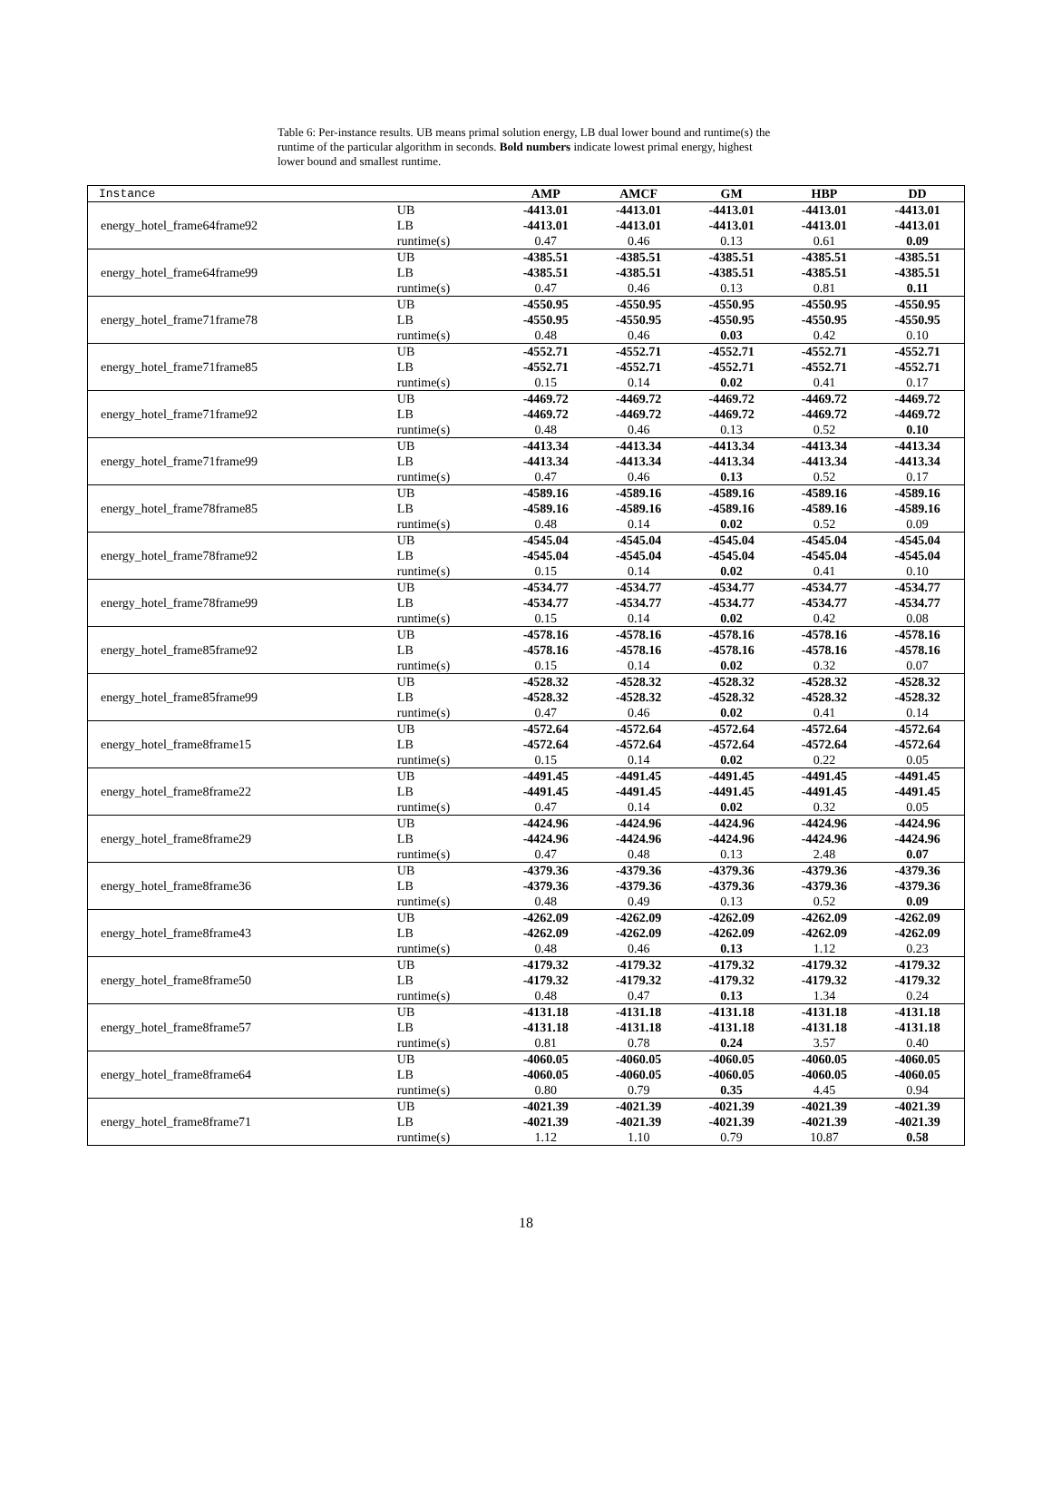Table 6: Per-instance results. UB means primal solution energy, LB dual lower bound and runtime(s) the runtime of the particular algorithm in seconds. Bold numbers indicate lowest primal energy, highest lower bound and smallest runtime.
| Instance | | AMP | AMCF | GM | HBP | DD |
| --- | --- | --- | --- | --- | --- | --- |
| energy_hotel_frame64frame92 | UB | -4413.01 | -4413.01 | -4413.01 | -4413.01 | -4413.01 |
| | LB | -4413.01 | -4413.01 | -4413.01 | -4413.01 | -4413.01 |
| | runtime(s) | 0.47 | 0.46 | 0.13 | 0.61 | 0.09 |
| energy_hotel_frame64frame99 | UB | -4385.51 | -4385.51 | -4385.51 | -4385.51 | -4385.51 |
| | LB | -4385.51 | -4385.51 | -4385.51 | -4385.51 | -4385.51 |
| | runtime(s) | 0.47 | 0.46 | 0.13 | 0.81 | 0.11 |
| energy_hotel_frame71frame78 | UB | -4550.95 | -4550.95 | -4550.95 | -4550.95 | -4550.95 |
| | LB | -4550.95 | -4550.95 | -4550.95 | -4550.95 | -4550.95 |
| | runtime(s) | 0.48 | 0.46 | 0.03 | 0.42 | 0.10 |
| energy_hotel_frame71frame85 | UB | -4552.71 | -4552.71 | -4552.71 | -4552.71 | -4552.71 |
| | LB | -4552.71 | -4552.71 | -4552.71 | -4552.71 | -4552.71 |
| | runtime(s) | 0.15 | 0.14 | 0.02 | 0.41 | 0.17 |
| energy_hotel_frame71frame92 | UB | -4469.72 | -4469.72 | -4469.72 | -4469.72 | -4469.72 |
| | LB | -4469.72 | -4469.72 | -4469.72 | -4469.72 | -4469.72 |
| | runtime(s) | 0.48 | 0.46 | 0.13 | 0.52 | 0.10 |
| energy_hotel_frame71frame99 | UB | -4413.34 | -4413.34 | -4413.34 | -4413.34 | -4413.34 |
| | LB | -4413.34 | -4413.34 | -4413.34 | -4413.34 | -4413.34 |
| | runtime(s) | 0.47 | 0.46 | 0.13 | 0.52 | 0.17 |
| energy_hotel_frame78frame85 | UB | -4589.16 | -4589.16 | -4589.16 | -4589.16 | -4589.16 |
| | LB | -4589.16 | -4589.16 | -4589.16 | -4589.16 | -4589.16 |
| | runtime(s) | 0.48 | 0.14 | 0.02 | 0.52 | 0.09 |
| energy_hotel_frame78frame92 | UB | -4545.04 | -4545.04 | -4545.04 | -4545.04 | -4545.04 |
| | LB | -4545.04 | -4545.04 | -4545.04 | -4545.04 | -4545.04 |
| | runtime(s) | 0.15 | 0.14 | 0.02 | 0.41 | 0.10 |
| energy_hotel_frame78frame99 | UB | -4534.77 | -4534.77 | -4534.77 | -4534.77 | -4534.77 |
| | LB | -4534.77 | -4534.77 | -4534.77 | -4534.77 | -4534.77 |
| | runtime(s) | 0.15 | 0.14 | 0.02 | 0.42 | 0.08 |
| energy_hotel_frame85frame92 | UB | -4578.16 | -4578.16 | -4578.16 | -4578.16 | -4578.16 |
| | LB | -4578.16 | -4578.16 | -4578.16 | -4578.16 | -4578.16 |
| | runtime(s) | 0.15 | 0.14 | 0.02 | 0.32 | 0.07 |
| energy_hotel_frame85frame99 | UB | -4528.32 | -4528.32 | -4528.32 | -4528.32 | -4528.32 |
| | LB | -4528.32 | -4528.32 | -4528.32 | -4528.32 | -4528.32 |
| | runtime(s) | 0.47 | 0.46 | 0.02 | 0.41 | 0.14 |
| energy_hotel_frame8frame15 | UB | -4572.64 | -4572.64 | -4572.64 | -4572.64 | -4572.64 |
| | LB | -4572.64 | -4572.64 | -4572.64 | -4572.64 | -4572.64 |
| | runtime(s) | 0.15 | 0.14 | 0.02 | 0.22 | 0.05 |
| energy_hotel_frame8frame22 | UB | -4491.45 | -4491.45 | -4491.45 | -4491.45 | -4491.45 |
| | LB | -4491.45 | -4491.45 | -4491.45 | -4491.45 | -4491.45 |
| | runtime(s) | 0.47 | 0.14 | 0.02 | 0.32 | 0.05 |
| energy_hotel_frame8frame29 | UB | -4424.96 | -4424.96 | -4424.96 | -4424.96 | -4424.96 |
| | LB | -4424.96 | -4424.96 | -4424.96 | -4424.96 | -4424.96 |
| | runtime(s) | 0.47 | 0.48 | 0.13 | 2.48 | 0.07 |
| energy_hotel_frame8frame36 | UB | -4379.36 | -4379.36 | -4379.36 | -4379.36 | -4379.36 |
| | LB | -4379.36 | -4379.36 | -4379.36 | -4379.36 | -4379.36 |
| | runtime(s) | 0.48 | 0.49 | 0.13 | 0.52 | 0.09 |
| energy_hotel_frame8frame43 | UB | -4262.09 | -4262.09 | -4262.09 | -4262.09 | -4262.09 |
| | LB | -4262.09 | -4262.09 | -4262.09 | -4262.09 | -4262.09 |
| | runtime(s) | 0.48 | 0.46 | 0.13 | 1.12 | 0.23 |
| energy_hotel_frame8frame50 | UB | -4179.32 | -4179.32 | -4179.32 | -4179.32 | -4179.32 |
| | LB | -4179.32 | -4179.32 | -4179.32 | -4179.32 | -4179.32 |
| | runtime(s) | 0.48 | 0.47 | 0.13 | 1.34 | 0.24 |
| energy_hotel_frame8frame57 | UB | -4131.18 | -4131.18 | -4131.18 | -4131.18 | -4131.18 |
| | LB | -4131.18 | -4131.18 | -4131.18 | -4131.18 | -4131.18 |
| | runtime(s) | 0.81 | 0.78 | 0.24 | 3.57 | 0.40 |
| energy_hotel_frame8frame64 | UB | -4060.05 | -4060.05 | -4060.05 | -4060.05 | -4060.05 |
| | LB | -4060.05 | -4060.05 | -4060.05 | -4060.05 | -4060.05 |
| | runtime(s) | 0.80 | 0.79 | 0.35 | 4.45 | 0.94 |
| energy_hotel_frame8frame71 | UB | -4021.39 | -4021.39 | -4021.39 | -4021.39 | -4021.39 |
| | LB | -4021.39 | -4021.39 | -4021.39 | -4021.39 | -4021.39 |
| | runtime(s) | 1.12 | 1.10 | 0.79 | 10.87 | 0.58 |
18